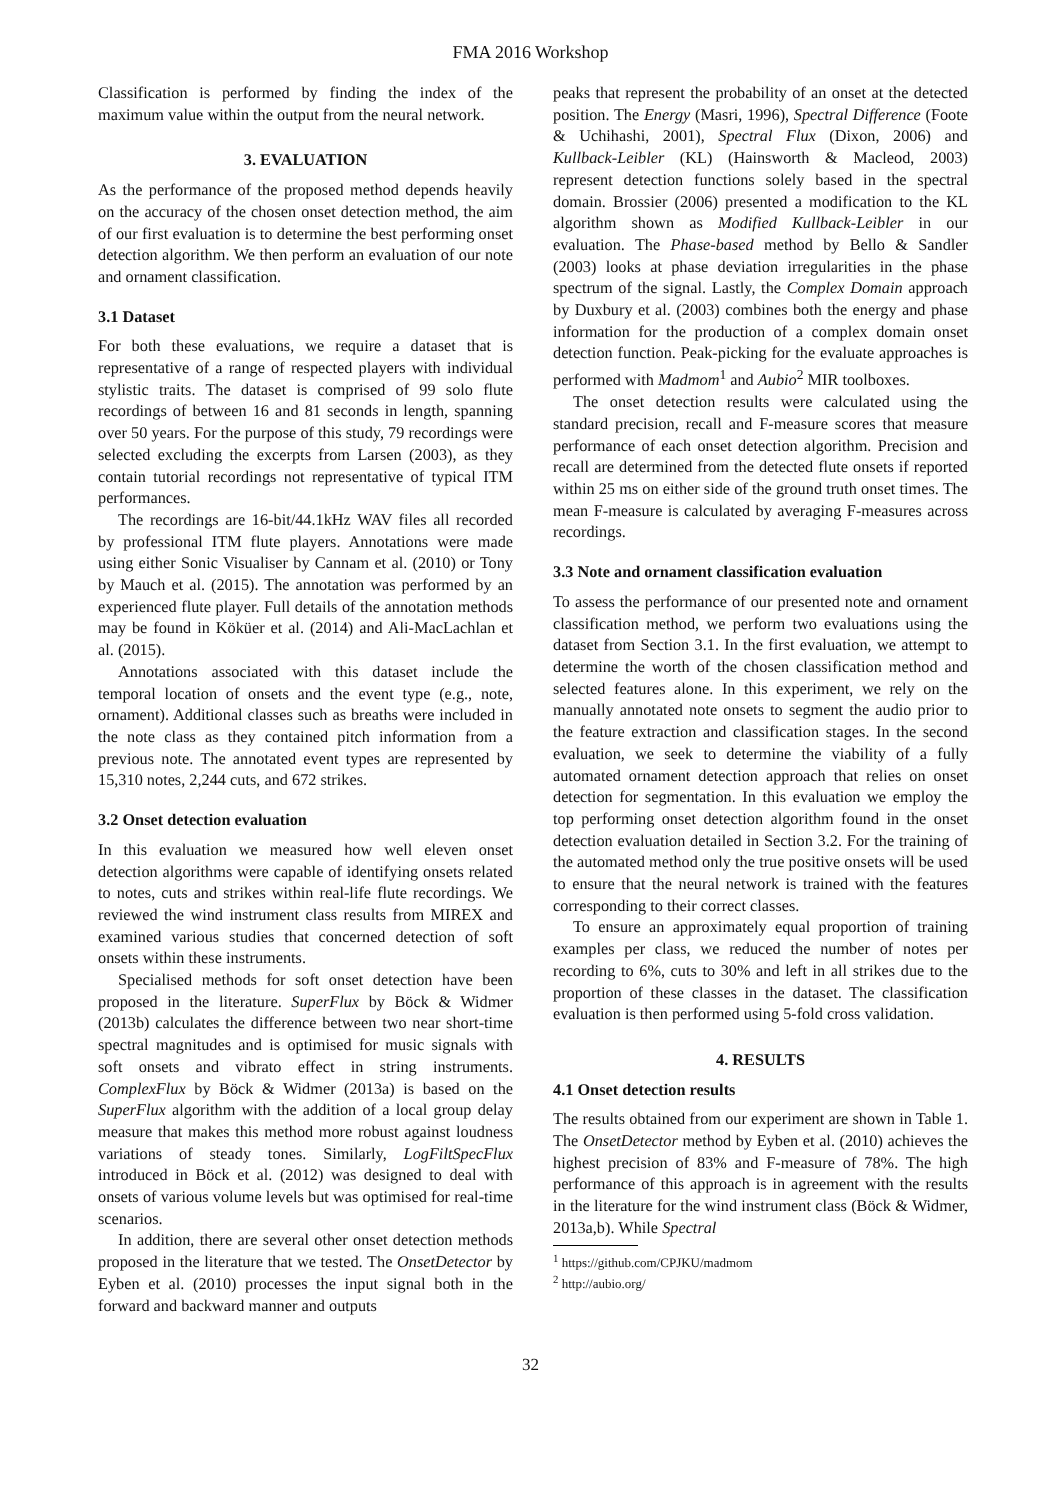FMA 2016 Workshop
Classification is performed by finding the index of the maximum value within the output from the neural network.
3. EVALUATION
As the performance of the proposed method depends heavily on the accuracy of the chosen onset detection method, the aim of our first evaluation is to determine the best performing onset detection algorithm. We then perform an evaluation of our note and ornament classification.
3.1 Dataset
For both these evaluations, we require a dataset that is representative of a range of respected players with individual stylistic traits. The dataset is comprised of 99 solo flute recordings of between 16 and 81 seconds in length, spanning over 50 years. For the purpose of this study, 79 recordings were selected excluding the excerpts from Larsen (2003), as they contain tutorial recordings not representative of typical ITM performances.
The recordings are 16-bit/44.1kHz WAV files all recorded by professional ITM flute players. Annotations were made using either Sonic Visualiser by Cannam et al. (2010) or Tony by Mauch et al. (2015). The annotation was performed by an experienced flute player. Full details of the annotation methods may be found in Köküer et al. (2014) and Ali-MacLachlan et al. (2015).
Annotations associated with this dataset include the temporal location of onsets and the event type (e.g., note, ornament). Additional classes such as breaths were included in the note class as they contained pitch information from a previous note. The annotated event types are represented by 15,310 notes, 2,244 cuts, and 672 strikes.
3.2 Onset detection evaluation
In this evaluation we measured how well eleven onset detection algorithms were capable of identifying onsets related to notes, cuts and strikes within real-life flute recordings. We reviewed the wind instrument class results from MIREX and examined various studies that concerned detection of soft onsets within these instruments.
Specialised methods for soft onset detection have been proposed in the literature. SuperFlux by Böck & Widmer (2013b) calculates the difference between two near short-time spectral magnitudes and is optimised for music signals with soft onsets and vibrato effect in string instruments. ComplexFlux by Böck & Widmer (2013a) is based on the SuperFlux algorithm with the addition of a local group delay measure that makes this method more robust against loudness variations of steady tones. Similarly, LogFiltSpecFlux introduced in Böck et al. (2012) was designed to deal with onsets of various volume levels but was optimised for real-time scenarios.
In addition, there are several other onset detection methods proposed in the literature that we tested. The OnsetDetector by Eyben et al. (2010) processes the input signal both in the forward and backward manner and outputs
peaks that represent the probability of an onset at the detected position. The Energy (Masri, 1996), Spectral Difference (Foote & Uchihashi, 2001), Spectral Flux (Dixon, 2006) and Kullback-Leibler (KL) (Hainsworth & Macleod, 2003) represent detection functions solely based in the spectral domain. Brossier (2006) presented a modification to the KL algorithm shown as Modified Kullback-Leibler in our evaluation. The Phase-based method by Bello & Sandler (2003) looks at phase deviation irregularities in the phase spectrum of the signal. Lastly, the Complex Domain approach by Duxbury et al. (2003) combines both the energy and phase information for the production of a complex domain onset detection function. Peak-picking for the evaluate approaches is performed with Madmom<sup>1</sup> and Aubio<sup>2</sup> MIR toolboxes.
The onset detection results were calculated using the standard precision, recall and F-measure scores that measure performance of each onset detection algorithm. Precision and recall are determined from the detected flute onsets if reported within 25 ms on either side of the ground truth onset times. The mean F-measure is calculated by averaging F-measures across recordings.
3.3 Note and ornament classification evaluation
To assess the performance of our presented note and ornament classification method, we perform two evaluations using the dataset from Section 3.1. In the first evaluation, we attempt to determine the worth of the chosen classification method and selected features alone. In this experiment, we rely on the manually annotated note onsets to segment the audio prior to the feature extraction and classification stages. In the second evaluation, we seek to determine the viability of a fully automated ornament detection approach that relies on onset detection for segmentation. In this evaluation we employ the top performing onset detection algorithm found in the onset detection evaluation detailed in Section 3.2. For the training of the automated method only the true positive onsets will be used to ensure that the neural network is trained with the features corresponding to their correct classes.
To ensure an approximately equal proportion of training examples per class, we reduced the number of notes per recording to 6%, cuts to 30% and left in all strikes due to the proportion of these classes in the dataset. The classification evaluation is then performed using 5-fold cross validation.
4. RESULTS
4.1 Onset detection results
The results obtained from our experiment are shown in Table 1. The OnsetDetector method by Eyben et al. (2010) achieves the highest precision of 83% and F-measure of 78%. The high performance of this approach is in agreement with the results in the literature for the wind instrument class (Böck & Widmer, 2013a,b). While Spectral
<sup>1</sup> https://github.com/CPJKU/madmom
<sup>2</sup> http://aubio.org/
32